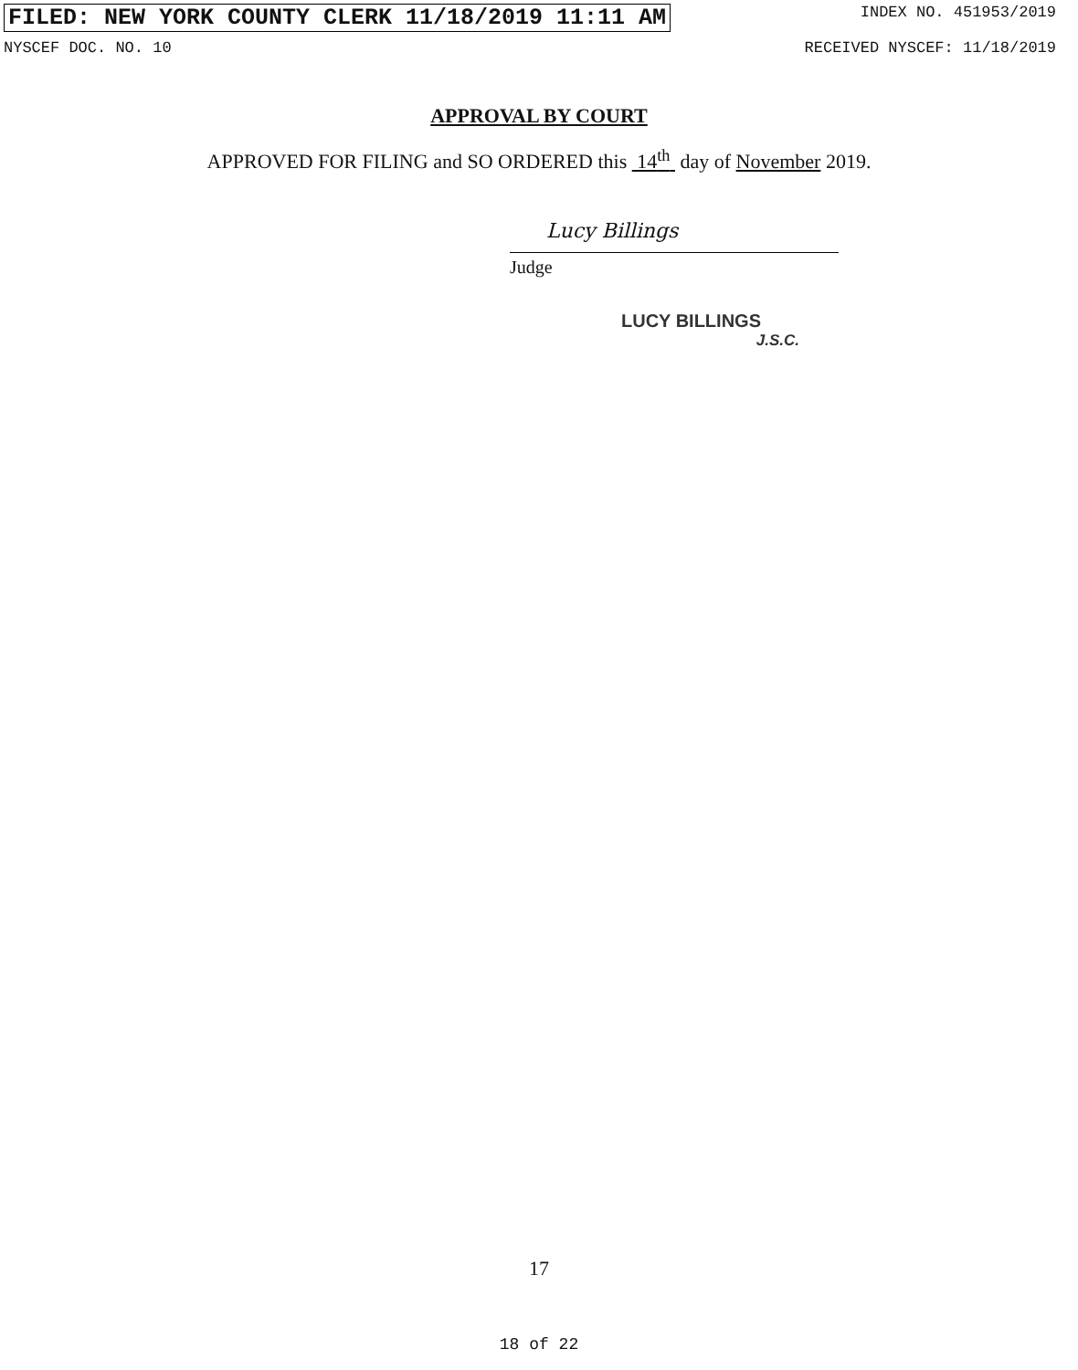FILED: NEW YORK COUNTY CLERK 11/18/2019 11:11 AM INDEX NO. 451953/2019
NYSCEF DOC. NO. 10 RECEIVED NYSCEF: 11/18/2019
APPROVAL BY COURT
APPROVED FOR FILING and SO ORDERED this 14<sup>th</sup> day of November 2019.
Lucy Billings
Judge
LUCY BILLINGS
J.S.C.
17
18 of 22